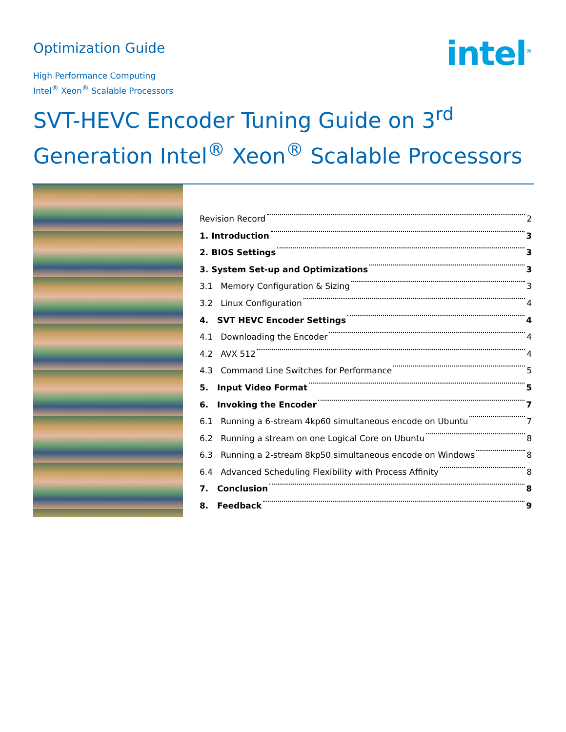Optimization Guide
intel<sup>®</sup>
High Performance Computing
Intel<sup>®</sup> Xeon<sup>®</sup> Scalable Processors
SVT-HEVC Encoder Tuning Guide on 3<sup>rd</sup> Generation Intel<sup>®</sup> Xeon<sup>®</sup> Scalable Processors
Revision Record 2
1. Introduction 3
2. BIOS Settings 3
3. System Set-up and Optimizations 3
3.1 Memory Configuration & Sizing 3
3.2 Linux Configuration 4
4. SVT HEVC Encoder Settings 4
4.1 Downloading the Encoder 4
4.2 AVX 512 4
4.3 Command Line Switches for Performance 5
5. Input Video Format 5
6. Invoking the Encoder 7
6.1 Running a 6-stream 4kp60 simultaneous encode on Ubuntu 7
6.2 Running a stream on one Logical Core on Ubuntu 8
6.3 Running a 2-stream 8kp50 simultaneous encode on Windows 8
6.4 Advanced Scheduling Flexibility with Process Affinity 8
7. Conclusion 8
8. Feedback 9